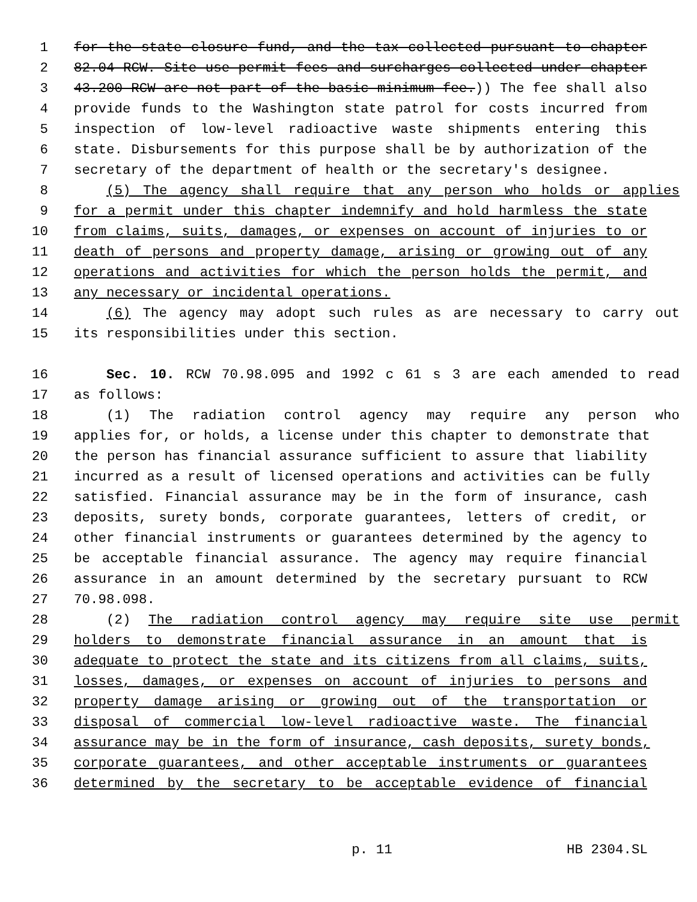1 for the state closure fund, and the tax collected pursuant to chapter
2 82.04 RCW. Site use permit fees and surcharges collected under chapter
3 43.200 RCW are not part of the basic minimum fee.)) The fee shall also
4 provide funds to the Washington state patrol for costs incurred from
5 inspection of low-level radioactive waste shipments entering this
6 state. Disbursements for this purpose shall be by authorization of the
7 secretary of the department of health or the secretary's designee.
8 (5) The agency shall require that any person who holds or applies
9 for a permit under this chapter indemnify and hold harmless the state
10 from claims, suits, damages, or expenses on account of injuries to or
11 death of persons and property damage, arising or growing out of any
12 operations and activities for which the person holds the permit, and
13 any necessary or incidental operations.
14 (6) The agency may adopt such rules as are necessary to carry out
15 its responsibilities under this section.
16 Sec. 10. RCW 70.98.095 and 1992 c 61 s 3 are each amended to read
17 as follows:
18 (1) The radiation control agency may require any person who
19 applies for, or holds, a license under this chapter to demonstrate that
20 the person has financial assurance sufficient to assure that liability
21 incurred as a result of licensed operations and activities can be fully
22 satisfied. Financial assurance may be in the form of insurance, cash
23 deposits, surety bonds, corporate guarantees, letters of credit, or
24 other financial instruments or guarantees determined by the agency to
25 be acceptable financial assurance. The agency may require financial
26 assurance in an amount determined by the secretary pursuant to RCW
27 70.98.098.
28 (2) The radiation control agency may require site use permit
29 holders to demonstrate financial assurance in an amount that is
30 adequate to protect the state and its citizens from all claims, suits,
31 losses, damages, or expenses on account of injuries to persons and
32 property damage arising or growing out of the transportation or
33 disposal of commercial low-level radioactive waste. The financial
34 assurance may be in the form of insurance, cash deposits, surety bonds,
35 corporate guarantees, and other acceptable instruments or guarantees
36 determined by the secretary to be acceptable evidence of financial
p. 11 HB 2304.SL